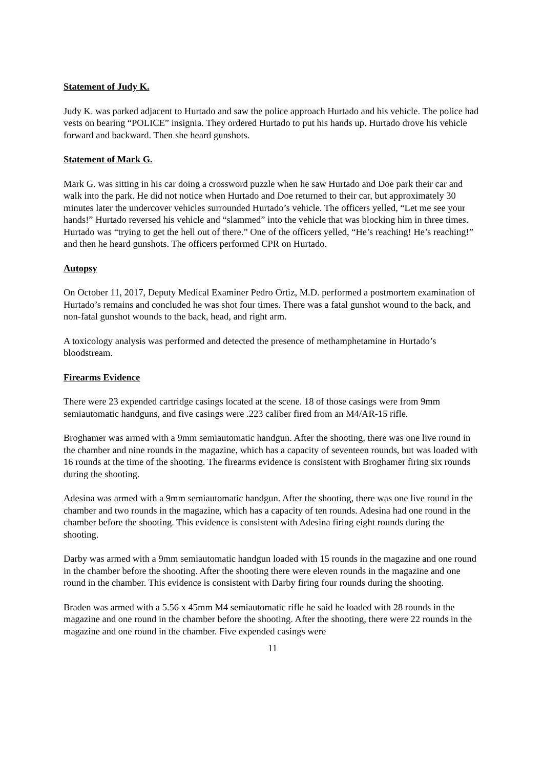Statement of Judy K.
Judy K. was parked adjacent to Hurtado and saw the police approach Hurtado and his vehicle. The police had vests on bearing “POLICE” insignia. They ordered Hurtado to put his hands up. Hurtado drove his vehicle forward and backward. Then she heard gunshots.
Statement of Mark G.
Mark G. was sitting in his car doing a crossword puzzle when he saw Hurtado and Doe park their car and walk into the park. He did not notice when Hurtado and Doe returned to their car, but approximately 30 minutes later the undercover vehicles surrounded Hurtado’s vehicle. The officers yelled, “Let me see your hands!” Hurtado reversed his vehicle and “slammed” into the vehicle that was blocking him in three times. Hurtado was “trying to get the hell out of there.” One of the officers yelled, “He’s reaching! He’s reaching!” and then he heard gunshots. The officers performed CPR on Hurtado.
Autopsy
On October 11, 2017, Deputy Medical Examiner Pedro Ortiz, M.D. performed a postmortem examination of Hurtado’s remains and concluded he was shot four times. There was a fatal gunshot wound to the back, and non-fatal gunshot wounds to the back, head, and right arm.
A toxicology analysis was performed and detected the presence of methamphetamine in Hurtado’s bloodstream.
Firearms Evidence
There were 23 expended cartridge casings located at the scene. 18 of those casings were from 9mm semiautomatic handguns, and five casings were .223 caliber fired from an M4/AR-15 rifle.
Broghamer was armed with a 9mm semiautomatic handgun. After the shooting, there was one live round in the chamber and nine rounds in the magazine, which has a capacity of seventeen rounds, but was loaded with 16 rounds at the time of the shooting. The firearms evidence is consistent with Broghamer firing six rounds during the shooting.
Adesina was armed with a 9mm semiautomatic handgun. After the shooting, there was one live round in the chamber and two rounds in the magazine, which has a capacity of ten rounds. Adesina had one round in the chamber before the shooting. This evidence is consistent with Adesina firing eight rounds during the shooting.
Darby was armed with a 9mm semiautomatic handgun loaded with 15 rounds in the magazine and one round in the chamber before the shooting. After the shooting there were eleven rounds in the magazine and one round in the chamber. This evidence is consistent with Darby firing four rounds during the shooting.
Braden was armed with a 5.56 x 45mm M4 semiautomatic rifle he said he loaded with 28 rounds in the magazine and one round in the chamber before the shooting. After the shooting, there were 22 rounds in the magazine and one round in the chamber. Five expended casings were
11